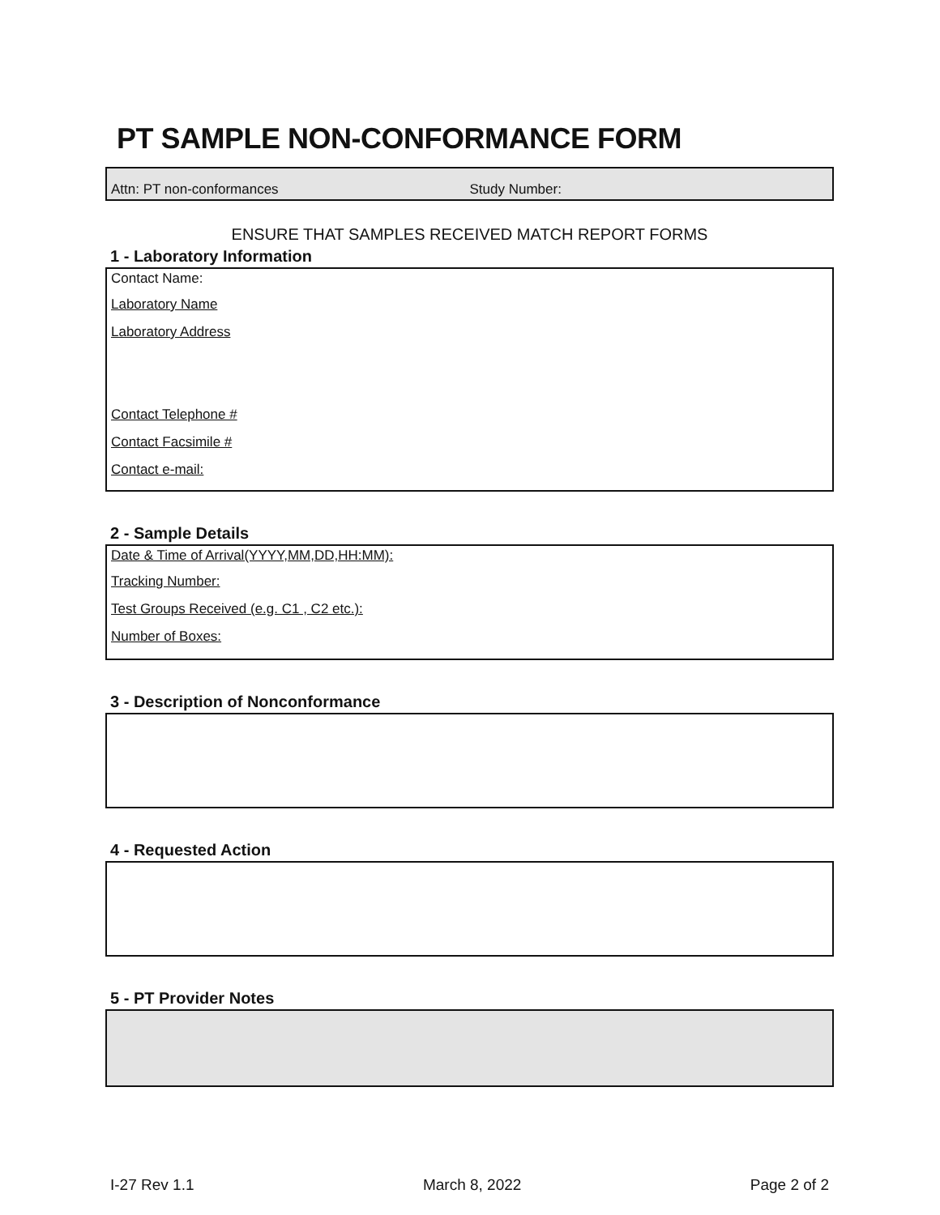PT SAMPLE NON-CONFORMANCE FORM
Attn: PT non-conformances Study Number:
ENSURE THAT SAMPLES RECEIVED MATCH REPORT FORMS
1 - Laboratory Information
Contact Name:
Laboratory Name
Laboratory Address
Contact Telephone #
Contact Facsimile #
Contact e-mail:
2 - Sample Details
Date & Time of Arrival(YYYY,MM,DD,HH:MM):
Tracking Number:
Test Groups Received (e.g. C1 , C2 etc.):
Number of Boxes:
3 - Description of Nonconformance
4 - Requested Action
5 - PT Provider Notes
I-27 Rev 1.1 March 8, 2022 Page 2 of 2